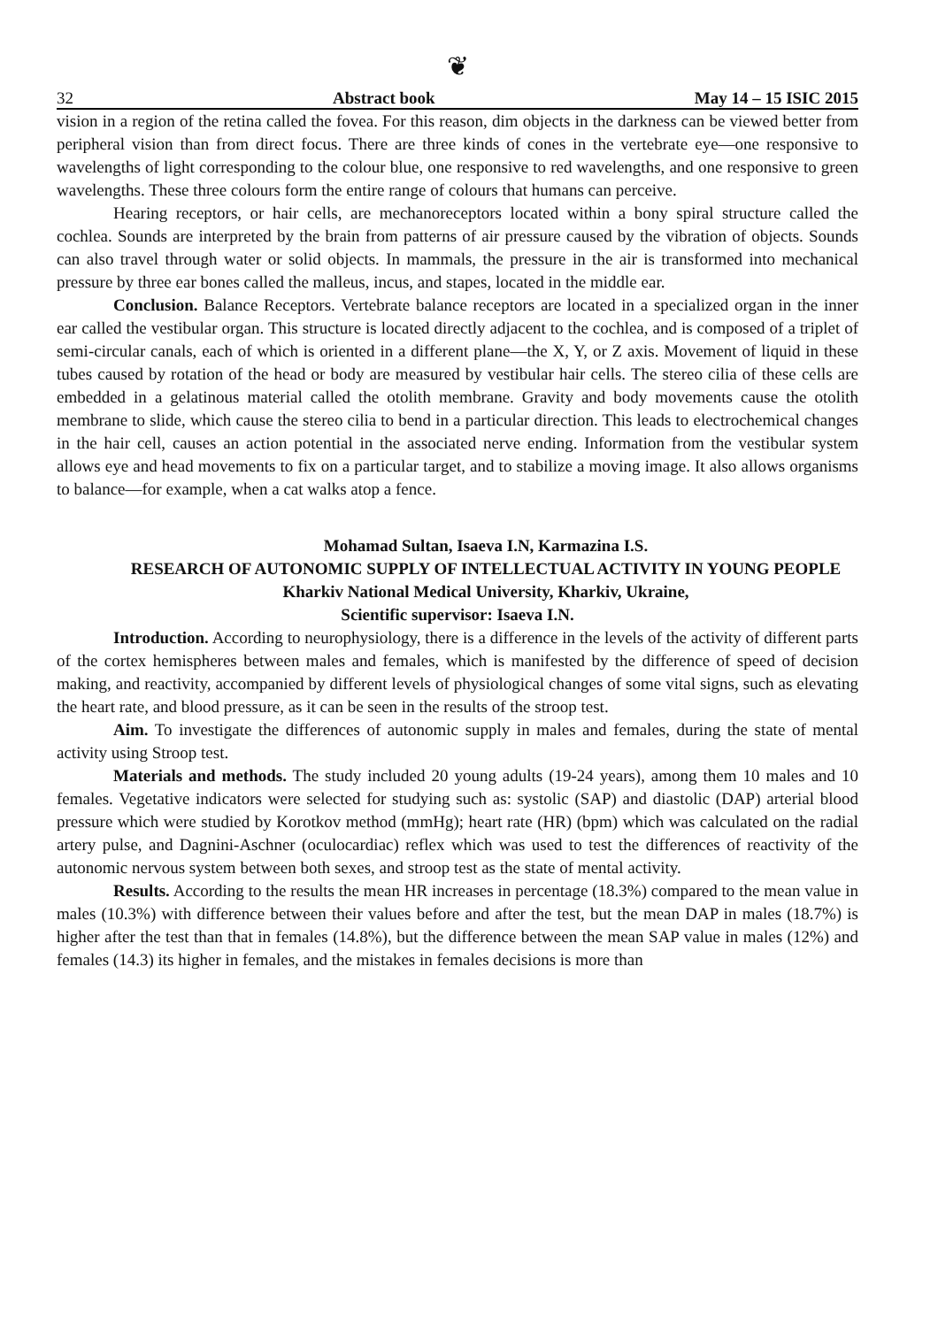❦
32 Abstract book May 14 – 15 ISIC 2015
vision in a region of the retina called the fovea. For this reason, dim objects in the darkness can be viewed better from peripheral vision than from direct focus. There are three kinds of cones in the vertebrate eye—one responsive to wavelengths of light corresponding to the colour blue, one responsive to red wavelengths, and one responsive to green wavelengths. These three colours form the entire range of colours that humans can perceive.
Hearing receptors, or hair cells, are mechanoreceptors located within a bony spiral structure called the cochlea. Sounds are interpreted by the brain from patterns of air pressure caused by the vibration of objects. Sounds can also travel through water or solid objects. In mammals, the pressure in the air is transformed into mechanical pressure by three ear bones called the malleus, incus, and stapes, located in the middle ear.
Conclusion. Balance Receptors. Vertebrate balance receptors are located in a specialized organ in the inner ear called the vestibular organ. This structure is located directly adjacent to the cochlea, and is composed of a triplet of semi-circular canals, each of which is oriented in a different plane—the X, Y, or Z axis. Movement of liquid in these tubes caused by rotation of the head or body are measured by vestibular hair cells. The stereo cilia of these cells are embedded in a gelatinous material called the otolith membrane. Gravity and body movements cause the otolith membrane to slide, which cause the stereo cilia to bend in a particular direction. This leads to electrochemical changes in the hair cell, causes an action potential in the associated nerve ending. Information from the vestibular system allows eye and head movements to fix on a particular target, and to stabilize a moving image. It also allows organisms to balance—for example, when a cat walks atop a fence.
Mohamad Sultan, Isaeva I.N, Karmazina I.S.
RESEARCH OF AUTONOMIC SUPPLY OF INTELLECTUAL ACTIVITY IN YOUNG PEOPLE
Kharkiv National Medical University, Kharkiv, Ukraine,
Scientific supervisor: Isaeva I.N.
Introduction. According to neurophysiology, there is a difference in the levels of the activity of different parts of the cortex hemispheres between males and females, which is manifested by the difference of speed of decision making, and reactivity, accompanied by different levels of physiological changes of some vital signs, such as elevating the heart rate, and blood pressure, as it can be seen in the results of the stroop test.
Aim. To investigate the differences of autonomic supply in males and females, during the state of mental activity using Stroop test.
Materials and methods. The study included 20 young adults (19-24 years), among them 10 males and 10 females. Vegetative indicators were selected for studying such as: systolic (SAP) and diastolic (DAP) arterial blood pressure which were studied by Korotkov method (mmHg); heart rate (HR) (bpm) which was calculated on the radial artery pulse, and Dagnini-Aschner (oculocardiac) reflex which was used to test the differences of reactivity of the autonomic nervous system between both sexes, and stroop test as the state of mental activity.
Results. According to the results the mean HR increases in percentage (18.3%) compared to the mean value in males (10.3%) with difference between their values before and after the test, but the mean DAP in males (18.7%) is higher after the test than that in females (14.8%), but the difference between the mean SAP value in males (12%) and females (14.3) its higher in females, and the mistakes in females decisions is more than